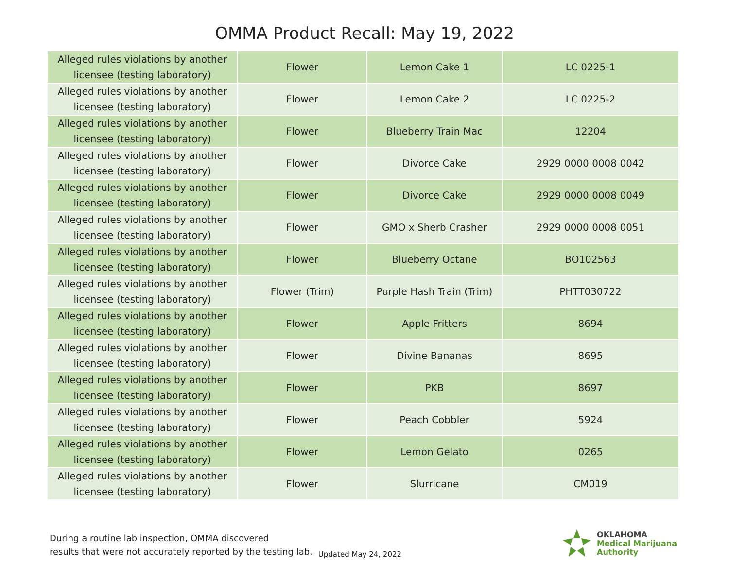OMMA Product Recall: May 19, 2022
| Alleged rules violations by another licensee (testing laboratory) | Flower | Lemon Cake 1 | LC 0225-1 |
| Alleged rules violations by another licensee (testing laboratory) | Flower | Lemon Cake 2 | LC 0225-2 |
| Alleged rules violations by another licensee (testing laboratory) | Flower | Blueberry Train Mac | 12204 |
| Alleged rules violations by another licensee (testing laboratory) | Flower | Divorce Cake | 2929 0000 0008 0042 |
| Alleged rules violations by another licensee (testing laboratory) | Flower | Divorce Cake | 2929 0000 0008 0049 |
| Alleged rules violations by another licensee (testing laboratory) | Flower | GMO x Sherb Crasher | 2929 0000 0008 0051 |
| Alleged rules violations by another licensee (testing laboratory) | Flower | Blueberry Octane | BO102563 |
| Alleged rules violations by another licensee (testing laboratory) | Flower (Trim) | Purple Hash Train (Trim) | PHTT030722 |
| Alleged rules violations by another licensee (testing laboratory) | Flower | Apple Fritters | 8694 |
| Alleged rules violations by another licensee (testing laboratory) | Flower | Divine Bananas | 8695 |
| Alleged rules violations by another licensee (testing laboratory) | Flower | PKB | 8697 |
| Alleged rules violations by another licensee (testing laboratory) | Flower | Peach Cobbler | 5924 |
| Alleged rules violations by another licensee (testing laboratory) | Flower | Lemon Gelato | 0265 |
| Alleged rules violations by another licensee (testing laboratory) | Flower | Slurricane | CM019 |
During a routine lab inspection, OMMA discovered
results that were not accurately reported by the testing lab.
Updated May 24, 2022
OKLAHOMA
Medical Marijuana
Authority